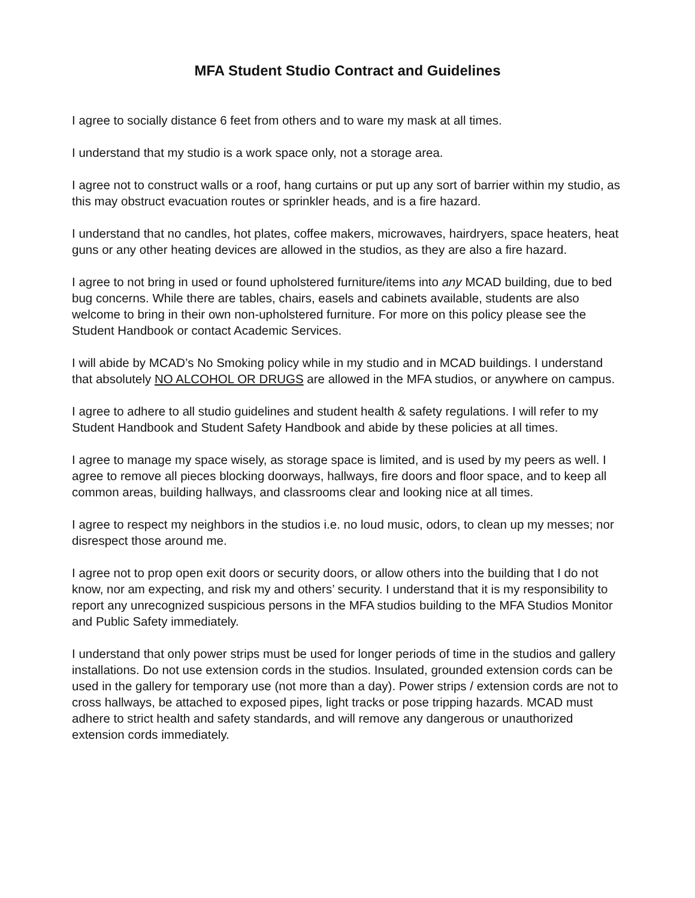MFA Student Studio Contract and Guidelines
I agree to socially distance 6 feet from others and to ware my mask at all times.
I understand that my studio is a work space only, not a storage area.
I agree not to construct walls or a roof, hang curtains or put up any sort of barrier within my studio, as this may obstruct evacuation routes or sprinkler heads, and is a fire hazard.
I understand that no candles, hot plates, coffee makers, microwaves, hairdryers, space heaters, heat guns or any other heating devices are allowed in the studios, as they are also a fire hazard.
I agree to not bring in used or found upholstered furniture/items into any MCAD building, due to bed bug concerns. While there are tables, chairs, easels and cabinets available, students are also welcome to bring in their own non-upholstered furniture. For more on this policy please see the Student Handbook or contact Academic Services.
I will abide by MCAD’s No Smoking policy while in my studio and in MCAD buildings. I understand that absolutely NO ALCOHOL OR DRUGS are allowed in the MFA studios, or anywhere on campus.
I agree to adhere to all studio guidelines and student health & safety regulations. I will refer to my Student Handbook and Student Safety Handbook and abide by these policies at all times.
I agree to manage my space wisely, as storage space is limited, and is used by my peers as well. I agree to remove all pieces blocking doorways, hallways, fire doors and floor space, and to keep all common areas, building hallways, and classrooms clear and looking nice at all times.
I agree to respect my neighbors in the studios i.e. no loud music, odors, to clean up my messes; nor disrespect those around me.
I agree not to prop open exit doors or security doors, or allow others into the building that I do not know, nor am expecting, and risk my and others’ security. I understand that it is my responsibility to report any unrecognized suspicious persons in the MFA studios building to the MFA Studios Monitor and Public Safety immediately.
I understand that only power strips must be used for longer periods of time in the studios and gallery installations. Do not use extension cords in the studios. Insulated, grounded extension cords can be used in the gallery for temporary use (not more than a day). Power strips / extension cords are not to cross hallways, be attached to exposed pipes, light tracks or pose tripping hazards. MCAD must adhere to strict health and safety standards, and will remove any dangerous or unauthorized extension cords immediately.